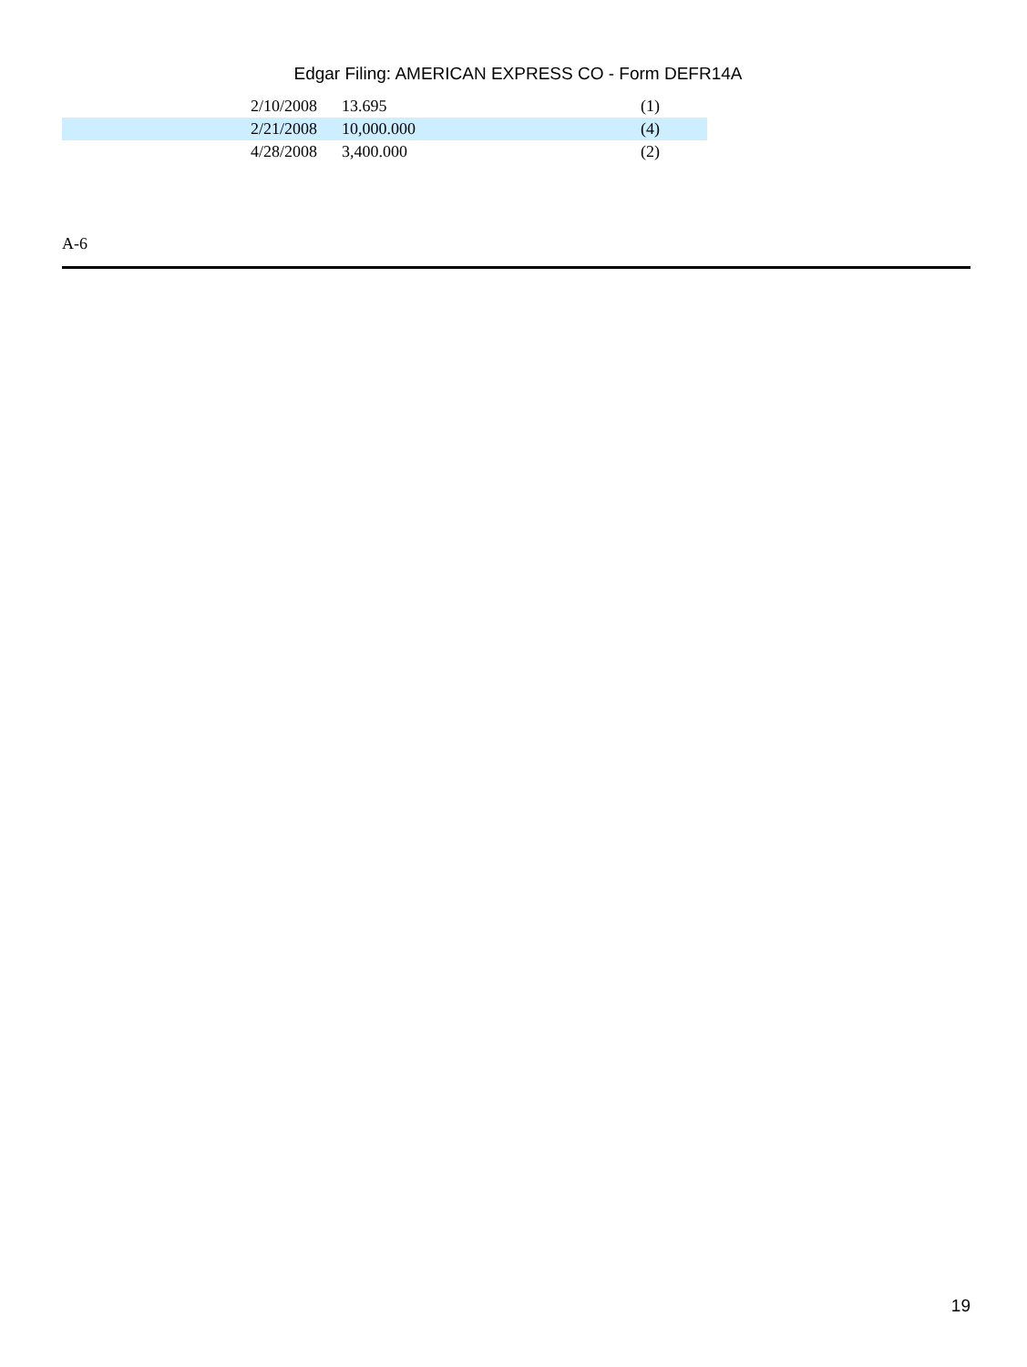Edgar Filing: AMERICAN EXPRESS CO - Form DEFR14A
| | 2/10/2008 | 13.695 | (1) |
| | 2/21/2008 | 10,000.000 | (4) |
| | 4/28/2008 | 3,400.000 | (2) |
A-6
19